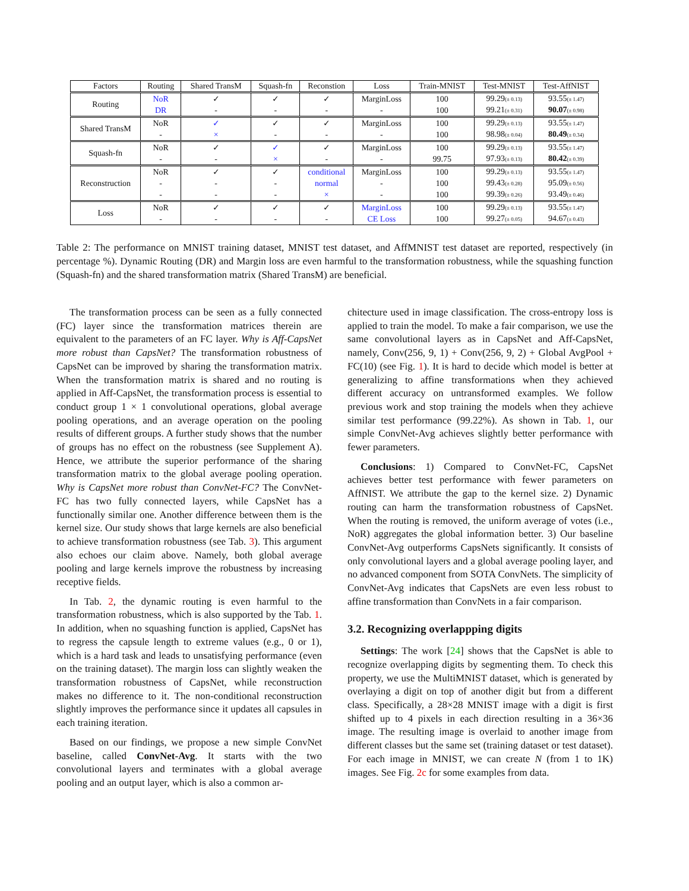| Factors | Routing | Shared TransM | Squash-fn | Reconstion | Loss | Train-MNIST | Test-MNIST | Test-AffNIST |
| --- | --- | --- | --- | --- | --- | --- | --- | --- |
| Routing | NoR | ✓ | ✓ | ✓ | MarginLoss | 100 | 99.29 (± 0.13) | 93.55 (± 1.47) |
| | DR | - | - | - | - | 100 | 99.21 (± 0.31) | 90.07 (± 0.98) |
| Shared TransM | NoR | ✓ | ✓ | ✓ | MarginLoss | 100 | 99.29 (± 0.13) | 93.55 (± 1.47) |
| | - | × | - | - | - | 100 | 98.98 (± 0.04) | 80.49 (± 0.34) |
| Squash-fn | NoR | ✓ | ✓ | ✓ | MarginLoss | 100 | 99.29 (± 0.13) | 93.55 (± 1.47) |
| | - | - | × | - | - | 99.75 | 97.93 (± 0.13) | 80.42 (± 0.39) |
| Reconstruction | NoR | ✓ | ✓ | conditional | MarginLoss | 100 | 99.29 (± 0.13) | 93.55 (± 1.47) |
| | - | - | - | normal | - | 100 | 99.43 (± 0.28) | 95.09 (± 0.56) |
| | - | - | - | × | - | 100 | 99.39 (± 0.26) | 93.49 (± 0.46) |
| Loss | NoR | ✓ | ✓ | ✓ | MarginLoss | 100 | 99.29 (± 0.13) | 93.55 (± 1.47) |
| | - | - | - | - | CE Loss | 100 | 99.27 (± 0.05) | 94.67 (± 0.43) |
Table 2: The performance on MNIST training dataset, MNIST test dataset, and AffMNIST test dataset are reported, respectively (in percentage %). Dynamic Routing (DR) and Margin loss are even harmful to the transformation robustness, while the squashing function (Squash-fn) and the shared transformation matrix (Shared TransM) are beneficial.
The transformation process can be seen as a fully connected (FC) layer since the transformation matrices therein are equivalent to the parameters of an FC layer. Why is Aff-CapsNet more robust than CapsNet? The transformation robustness of CapsNet can be improved by sharing the transformation matrix. When the transformation matrix is shared and no routing is applied in Aff-CapsNet, the transformation process is essential to conduct group 1 × 1 convolutional operations, global average pooling operations, and an average operation on the pooling results of different groups. A further study shows that the number of groups has no effect on the robustness (see Supplement A). Hence, we attribute the superior performance of the sharing transformation matrix to the global average pooling operation. Why is CapsNet more robust than ConvNet-FC? The ConvNet-FC has two fully connected layers, while CapsNet has a functionally similar one. Another difference between them is the kernel size. Our study shows that large kernels are also beneficial to achieve transformation robustness (see Tab. 3). This argument also echoes our claim above. Namely, both global average pooling and large kernels improve the robustness by increasing receptive fields.
In Tab. 2, the dynamic routing is even harmful to the transformation robustness, which is also supported by the Tab. 1. In addition, when no squashing function is applied, CapsNet has to regress the capsule length to extreme values (e.g., 0 or 1), which is a hard task and leads to unsatisfying performance (even on the training dataset). The margin loss can slightly weaken the transformation robustness of CapsNet, while reconstruction makes no difference to it. The non-conditional reconstruction slightly improves the performance since it updates all capsules in each training iteration.
Based on our findings, we propose a new simple ConvNet baseline, called ConvNet-Avg. It starts with the two convolutional layers and terminates with a global average pooling and an output layer, which is also a common ar-
chitecture used in image classification. The cross-entropy loss is applied to train the model. To make a fair comparison, we use the same convolutional layers as in CapsNet and Aff-CapsNet, namely, Conv(256, 9, 1) + Conv(256, 9, 2) + Global AvgPool + FC(10) (see Fig. 1). It is hard to decide which model is better at generalizing to affine transformations when they achieved different accuracy on untransformed examples. We follow previous work and stop training the models when they achieve similar test performance (99.22%). As shown in Tab. 1, our simple ConvNet-Avg achieves slightly better performance with fewer parameters.
Conclusions: 1) Compared to ConvNet-FC, CapsNet achieves better test performance with fewer parameters on AffNIST. We attribute the gap to the kernel size. 2) Dynamic routing can harm the transformation robustness of CapsNet. When the routing is removed, the uniform average of votes (i.e., NoR) aggregates the global information better. 3) Our baseline ConvNet-Avg outperforms CapsNets significantly. It consists of only convolutional layers and a global average pooling layer, and no advanced component from SOTA ConvNets. The simplicity of ConvNet-Avg indicates that CapsNets are even less robust to affine transformation than ConvNets in a fair comparison.
3.2. Recognizing overlappping digits
Settings: The work [24] shows that the CapsNet is able to recognize overlapping digits by segmenting them. To check this property, we use the MultiMNIST dataset, which is generated by overlaying a digit on top of another digit but from a different class. Specifically, a 28×28 MNIST image with a digit is first shifted up to 4 pixels in each direction resulting in a 36×36 image. The resulting image is overlaid to another image from different classes but the same set (training dataset or test dataset). For each image in MNIST, we can create N (from 1 to 1K) images. See Fig. 2c for some examples from data.